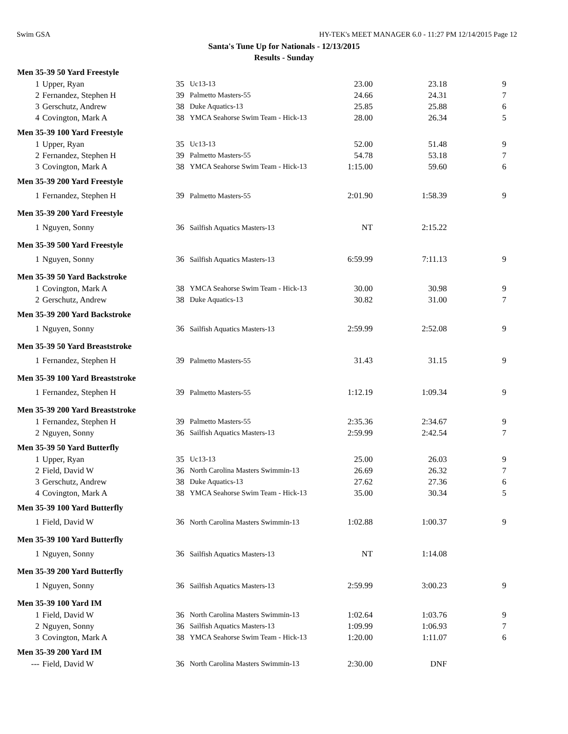Swim GSA HY-TEK's MEET MANAGER 6.0 - 11:27 PM 12/14/2015 Page 12
Santa's Tune Up for Nationals - 12/13/2015
Results - Sunday
| Men 35-39 50 Yard Freestyle | | | | | | |
| --- | --- | --- | --- | --- | --- | --- |
| 1 | Upper, Ryan | 35 | Uc13-13 | 23.00 | 23.18 | 9 |
| 2 | Fernandez, Stephen H | 39 | Palmetto Masters-55 | 24.66 | 24.31 | 7 |
| 3 | Gerschutz, Andrew | 38 | Duke Aquatics-13 | 25.85 | 25.88 | 6 |
| 4 | Covington, Mark A | 38 | YMCA Seahorse Swim Team - Hick-13 | 28.00 | 26.34 | 5 |
| Men 35-39 100 Yard Freestyle | | | | | | |
| 1 | Upper, Ryan | 35 | Uc13-13 | 52.00 | 51.48 | 9 |
| 2 | Fernandez, Stephen H | 39 | Palmetto Masters-55 | 54.78 | 53.18 | 7 |
| 3 | Covington, Mark A | 38 | YMCA Seahorse Swim Team - Hick-13 | 1:15.00 | 59.60 | 6 |
| Men 35-39 200 Yard Freestyle | | | | | | |
| 1 | Fernandez, Stephen H | 39 | Palmetto Masters-55 | 2:01.90 | 1:58.39 | 9 |
| Men 35-39 200 Yard Freestyle | | | | | | |
| 1 | Nguyen, Sonny | 36 | Sailfish Aquatics Masters-13 | NT | 2:15.22 | |
| Men 35-39 500 Yard Freestyle | | | | | | |
| 1 | Nguyen, Sonny | 36 | Sailfish Aquatics Masters-13 | 6:59.99 | 7:11.13 | 9 |
| Men 35-39 50 Yard Backstroke | | | | | | |
| 1 | Covington, Mark A | 38 | YMCA Seahorse Swim Team - Hick-13 | 30.00 | 30.98 | 9 |
| 2 | Gerschutz, Andrew | 38 | Duke Aquatics-13 | 30.82 | 31.00 | 7 |
| Men 35-39 200 Yard Backstroke | | | | | | |
| 1 | Nguyen, Sonny | 36 | Sailfish Aquatics Masters-13 | 2:59.99 | 2:52.08 | 9 |
| Men 35-39 50 Yard Breaststroke | | | | | | |
| 1 | Fernandez, Stephen H | 39 | Palmetto Masters-55 | 31.43 | 31.15 | 9 |
| Men 35-39 100 Yard Breaststroke | | | | | | |
| 1 | Fernandez, Stephen H | 39 | Palmetto Masters-55 | 1:12.19 | 1:09.34 | 9 |
| Men 35-39 200 Yard Breaststroke | | | | | | |
| 1 | Fernandez, Stephen H | 39 | Palmetto Masters-55 | 2:35.36 | 2:34.67 | 9 |
| 2 | Nguyen, Sonny | 36 | Sailfish Aquatics Masters-13 | 2:59.99 | 2:42.54 | 7 |
| Men 35-39 50 Yard Butterfly | | | | | | |
| 1 | Upper, Ryan | 35 | Uc13-13 | 25.00 | 26.03 | 9 |
| 2 | Field, David W | 36 | North Carolina Masters Swimmin-13 | 26.69 | 26.32 | 7 |
| 3 | Gerschutz, Andrew | 38 | Duke Aquatics-13 | 27.62 | 27.36 | 6 |
| 4 | Covington, Mark A | 38 | YMCA Seahorse Swim Team - Hick-13 | 35.00 | 30.34 | 5 |
| Men 35-39 100 Yard Butterfly | | | | | | |
| 1 | Field, David W | 36 | North Carolina Masters Swimmin-13 | 1:02.88 | 1:00.37 | 9 |
| Men 35-39 100 Yard Butterfly | | | | | | |
| 1 | Nguyen, Sonny | 36 | Sailfish Aquatics Masters-13 | NT | 1:14.08 | |
| Men 35-39 200 Yard Butterfly | | | | | | |
| 1 | Nguyen, Sonny | 36 | Sailfish Aquatics Masters-13 | 2:59.99 | 3:00.23 | 9 |
| Men 35-39 100 Yard IM | | | | | | |
| 1 | Field, David W | 36 | North Carolina Masters Swimmin-13 | 1:02.64 | 1:03.76 | 9 |
| 2 | Nguyen, Sonny | 36 | Sailfish Aquatics Masters-13 | 1:09.99 | 1:06.93 | 7 |
| 3 | Covington, Mark A | 38 | YMCA Seahorse Swim Team - Hick-13 | 1:20.00 | 1:11.07 | 6 |
| Men 35-39 200 Yard IM | | | | | | |
| --- | Field, David W | 36 | North Carolina Masters Swimmin-13 | 2:30.00 | DNF | |